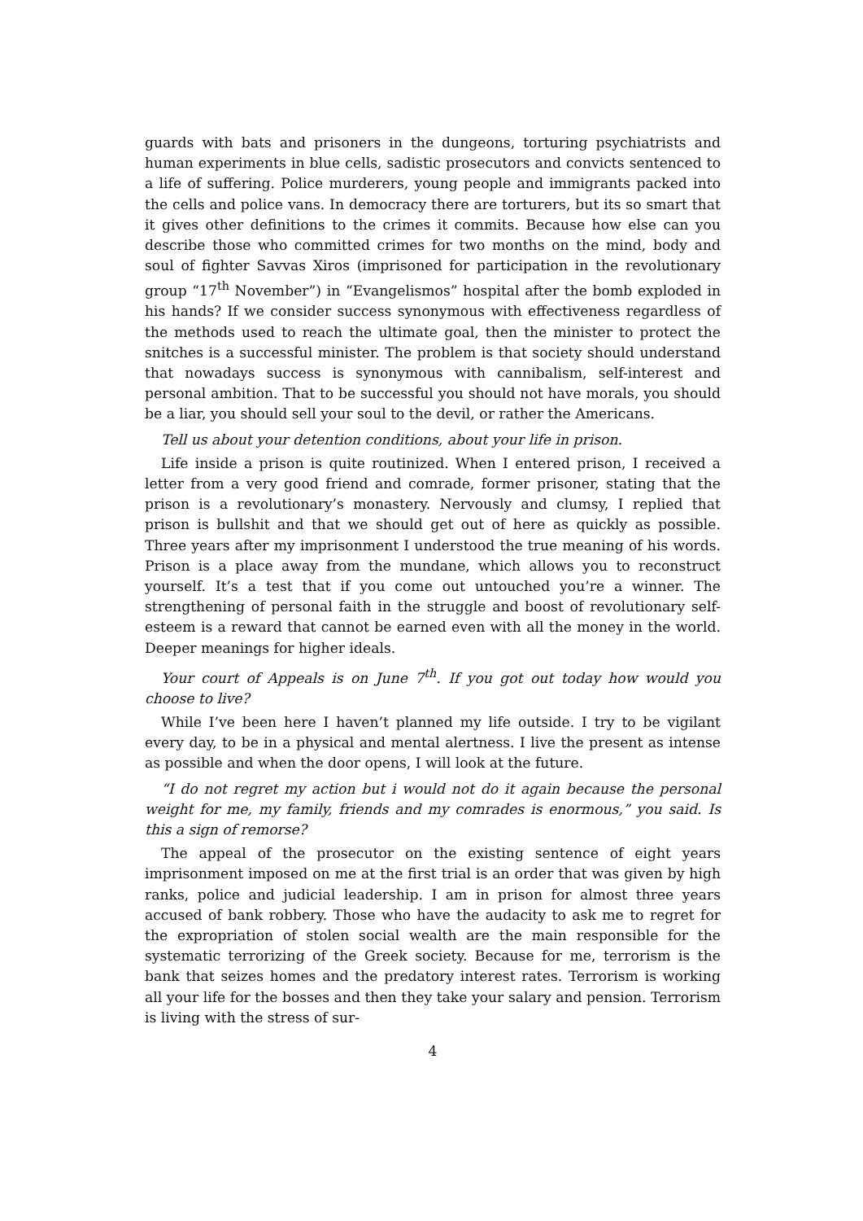guards with bats and prisoners in the dungeons, torturing psychiatrists and human experiments in blue cells, sadistic prosecutors and convicts sentenced to a life of suffering. Police murderers, young people and immigrants packed into the cells and police vans. In democracy there are torturers, but its so smart that it gives other definitions to the crimes it commits. Because how else can you describe those who committed crimes for two months on the mind, body and soul of fighter Savvas Xiros (imprisoned for participation in the revolutionary group “17<sup>th</sup> November”) in “Evangelismos” hospital after the bomb exploded in his hands? If we consider success synonymous with effectiveness regardless of the methods used to reach the ultimate goal, then the minister to protect the snitches is a successful minister. The problem is that society should understand that nowadays success is synonymous with cannibalism, self-interest and personal ambition. That to be successful you should not have morals, you should be a liar, you should sell your soul to the devil, or rather the Americans.
Tell us about your detention conditions, about your life in prison.
Life inside a prison is quite routinized. When I entered prison, I received a letter from a very good friend and comrade, former prisoner, stating that the prison is a revolutionary’s monastery. Nervously and clumsy, I replied that prison is bullshit and that we should get out of here as quickly as possible. Three years after my imprisonment I understood the true meaning of his words. Prison is a place away from the mundane, which allows you to reconstruct yourself. It’s a test that if you come out untouched you’re a winner. The strengthening of personal faith in the struggle and boost of revolutionary self-esteem is a reward that cannot be earned even with all the money in the world. Deeper meanings for higher ideals.
Your court of Appeals is on June 7<sup>th</sup>. If you got out today how would you choose to live?
While I’ve been here I haven’t planned my life outside. I try to be vigilant every day, to be in a physical and mental alertness. I live the present as intense as possible and when the door opens, I will look at the future.
“I do not regret my action but i would not do it again because the personal weight for me, my family, friends and my comrades is enormous,” you said. Is this a sign of remorse?
The appeal of the prosecutor on the existing sentence of eight years imprisonment imposed on me at the first trial is an order that was given by high ranks, police and judicial leadership. I am in prison for almost three years accused of bank robbery. Those who have the audacity to ask me to regret for the expropriation of stolen social wealth are the main responsible for the systematic terrorizing of the Greek society. Because for me, terrorism is the bank that seizes homes and the predatory interest rates. Terrorism is working all your life for the bosses and then they take your salary and pension. Terrorism is living with the stress of sur-
4